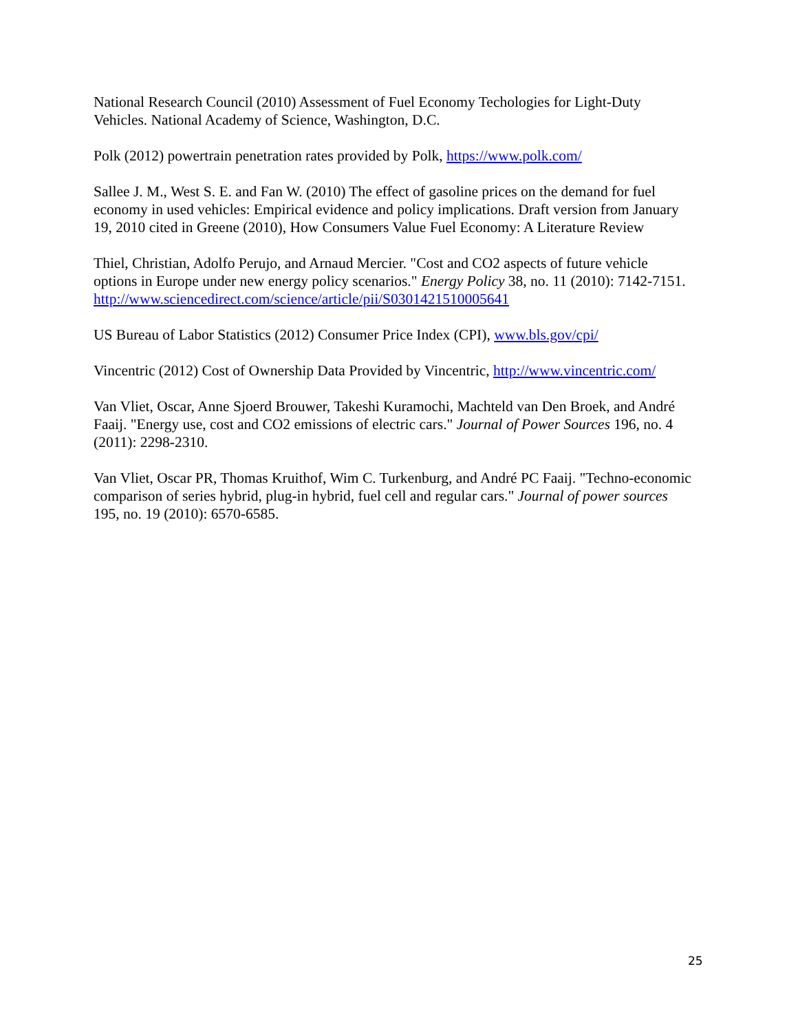National Research Council (2010) Assessment of Fuel Economy Techologies for Light-Duty Vehicles. National Academy of Science, Washington, D.C.
Polk (2012) powertrain penetration rates provided by Polk, https://www.polk.com/
Sallee J. M., West S. E. and Fan W. (2010) The effect of gasoline prices on the demand for fuel economy in used vehicles: Empirical evidence and policy implications. Draft version from January 19, 2010 cited in Greene (2010), How Consumers Value Fuel Economy: A Literature Review
Thiel, Christian, Adolfo Perujo, and Arnaud Mercier. "Cost and CO2 aspects of future vehicle options in Europe under new energy policy scenarios." Energy Policy 38, no. 11 (2010): 7142-7151. http://www.sciencedirect.com/science/article/pii/S0301421510005641
US Bureau of Labor Statistics (2012) Consumer Price Index (CPI), www.bls.gov/cpi/
Vincentric (2012) Cost of Ownership Data Provided by Vincentric, http://www.vincentric.com/
Van Vliet, Oscar, Anne Sjoerd Brouwer, Takeshi Kuramochi, Machteld van Den Broek, and André Faaij. "Energy use, cost and CO2 emissions of electric cars." Journal of Power Sources 196, no. 4 (2011): 2298-2310.
Van Vliet, Oscar PR, Thomas Kruithof, Wim C. Turkenburg, and André PC Faaij. "Techno-economic comparison of series hybrid, plug-in hybrid, fuel cell and regular cars." Journal of power sources 195, no. 19 (2010): 6570-6585.
25